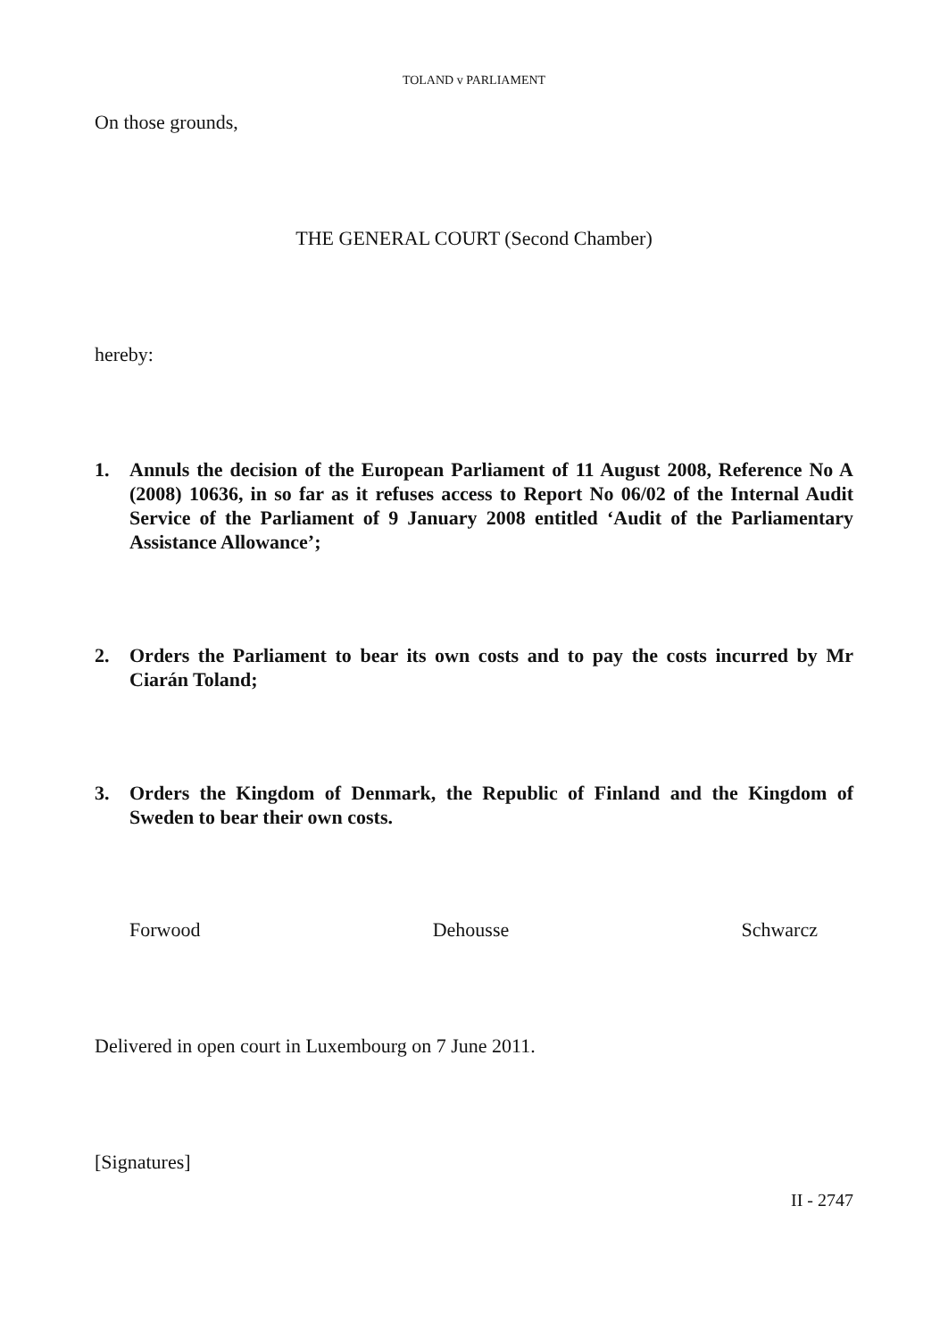TOLAND v PARLIAMENT
On those grounds,
THE GENERAL COURT (Second Chamber)
hereby:
1. Annuls the decision of the European Parliament of 11 August 2008, Reference No A (2008) 10636, in so far as it refuses access to Report No 06/02 of the Internal Audit Service of the Parliament of 9 January 2008 entitled ‘Audit of the Parliamentary Assistance Allowance’;
2. Orders the Parliament to bear its own costs and to pay the costs incurred by Mr Ciarán Toland;
3. Orders the Kingdom of Denmark, the Republic of Finland and the Kingdom of Sweden to bear their own costs.
Forwood Dehousse Schwarcz
Delivered in open court in Luxembourg on 7 June 2011.
[Signatures]
II - 2747